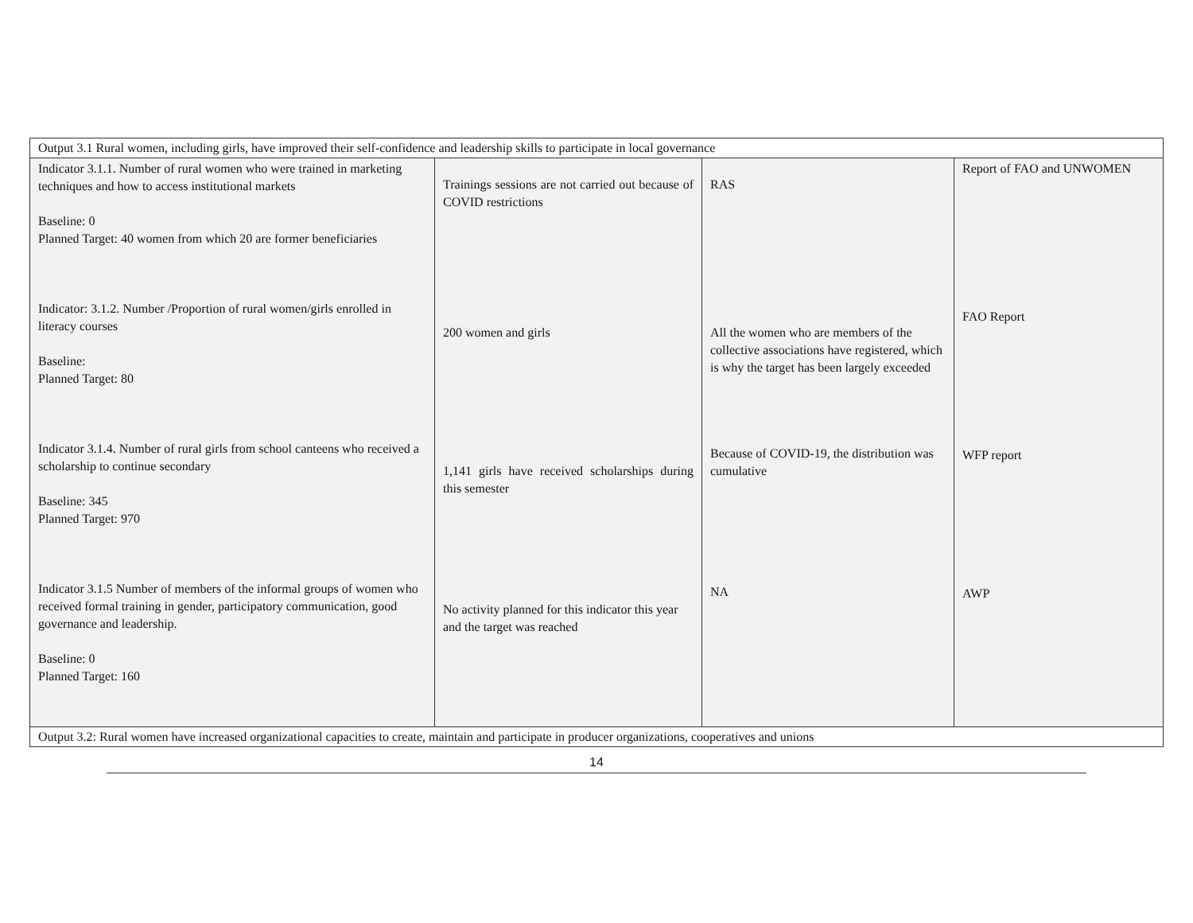| Output 3.1 Rural women, including girls, have improved their self-confidence and leadership skills to participate in local governance | | | |
| Indicator 3.1.1. Number of rural women who were trained in marketing techniques and how to access institutional markets Baseline: 0 Planned Target: 40 women from which 20 are former beneficiaries Indicator: 3.1.2. Number /Proportion of rural women/girls enrolled in literacy courses Baseline: Planned Target: 80 Indicator 3.1.4. Number of rural girls from school canteens who received a scholarship to continue secondary Baseline: 345 Planned Target: 970 Indicator 3.1.5 Number of members of the informal groups of women who received formal training in gender, participatory communication, good governance and leadership. Baseline: 0 Planned Target: 160 | Trainings sessions are not carried out because of COVID restrictions 200 women and girls 1,141 girls have received scholarships during this semester No activity planned for this indicator this year and the target was reached | RAS All the women who are members of the collective associations have registered, which is why the target has been largely exceeded Because of COVID-19, the distribution was cumulative NA | Report of FAO and UNWOMEN FAO Report WFP report AWP |
| Output 3.2: Rural women have increased organizational capacities to create, maintain and participate in producer organizations, cooperatives and unions | | | |
14